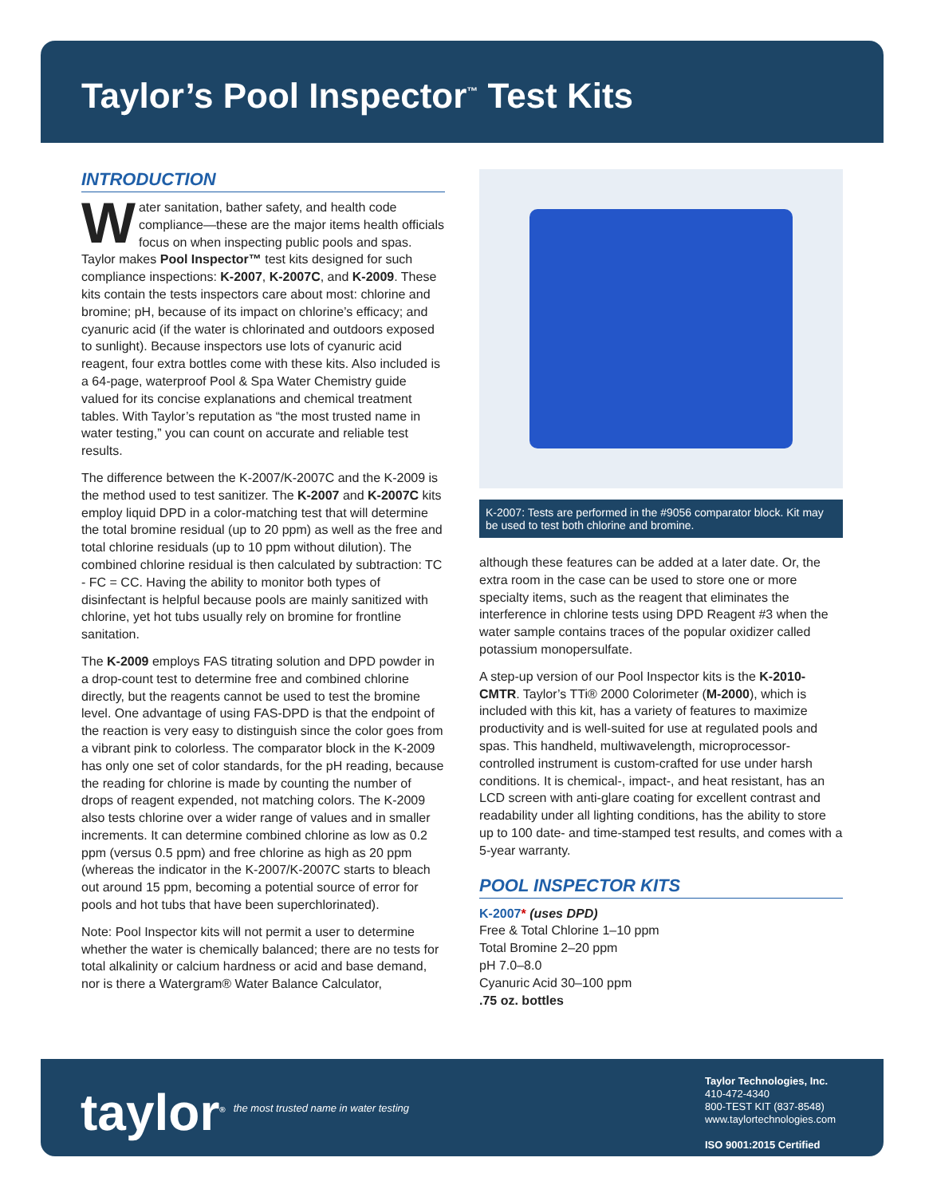Taylor’s Pool Inspector<sup>™</sup> Test Kits
INTRODUCTION
Water sanitation, bather safety, and health code compliance—these are the major items health officials focus on when inspecting public pools and spas. Taylor makes Pool Inspector™ test kits designed for such compliance inspections: K-2007, K-2007C, and K-2009. These kits contain the tests inspectors care about most: chlorine and bromine; pH, because of its impact on chlorine’s efficacy; and cyanuric acid (if the water is chlorinated and outdoors exposed to sunlight). Because inspectors use lots of cyanuric acid reagent, four extra bottles come with these kits. Also included is a 64-page, waterproof Pool & Spa Water Chemistry guide valued for its concise explanations and chemical treatment tables. With Taylor’s reputation as “the most trusted name in water testing,” you can count on accurate and reliable test results.
The difference between the K-2007/K-2007C and the K-2009 is the method used to test sanitizer. The K-2007 and K-2007C kits employ liquid DPD in a color-matching test that will determine the total bromine residual (up to 20 ppm) as well as the free and total chlorine residuals (up to 10 ppm without dilution). The combined chlorine residual is then calculated by subtraction: TC - FC = CC. Having the ability to monitor both types of disinfectant is helpful because pools are mainly sanitized with chlorine, yet hot tubs usually rely on bromine for frontline sanitation.
The K-2009 employs FAS titrating solution and DPD powder in a drop-count test to determine free and combined chlorine directly, but the reagents cannot be used to test the bromine level. One advantage of using FAS-DPD is that the endpoint of the reaction is very easy to distinguish since the color goes from a vibrant pink to colorless. The comparator block in the K-2009 has only one set of color standards, for the pH reading, because the reading for chlorine is made by counting the number of drops of reagent expended, not matching colors. The K-2009 also tests chlorine over a wider range of values and in smaller increments. It can determine combined chlorine as low as 0.2 ppm (versus 0.5 ppm) and free chlorine as high as 20 ppm (whereas the indicator in the K-2007/K-2007C starts to bleach out around 15 ppm, becoming a potential source of error for pools and hot tubs that have been superchlorinated).
Note: Pool Inspector kits will not permit a user to determine whether the water is chemically balanced; there are no tests for total alkalinity or calcium hardness or acid and base demand, nor is there a Watergram® Water Balance Calculator,
K-2007: Tests are performed in the #9056 comparator block. Kit may be used to test both chlorine and bromine.
although these features can be added at a later date. Or, the extra room in the case can be used to store one or more specialty items, such as the reagent that eliminates the interference in chlorine tests using DPD Reagent #3 when the water sample contains traces of the popular oxidizer called potassium monopersulfate.
A step-up version of our Pool Inspector kits is the K-2010-CMTR. Taylor’s TTi® 2000 Colorimeter (M-2000), which is included with this kit, has a variety of features to maximize productivity and is well-suited for use at regulated pools and spas. This handheld, multiwavelength, microprocessor-controlled instrument is custom-crafted for use under harsh conditions. It is chemical-, impact-, and heat resistant, has an LCD screen with anti-glare coating for excellent contrast and readability under all lighting conditions, has the ability to store up to 100 date- and time-stamped test results, and comes with a 5-year warranty.
POOL INSPECTOR KITS
K-2007* (uses DPD)
Free & Total Chlorine 1–10 ppm
Total Bromine 2–20 ppm
pH 7.0–8.0
Cyanuric Acid 30–100 ppm
.75 oz. bottles
taylor<sup>®</sup>
the most trusted name in water testing
Taylor Technologies, Inc.
410-472-4340
800-TEST KIT (837-8548)
www.taylortechnologies.com
ISO 9001:2015 Certified